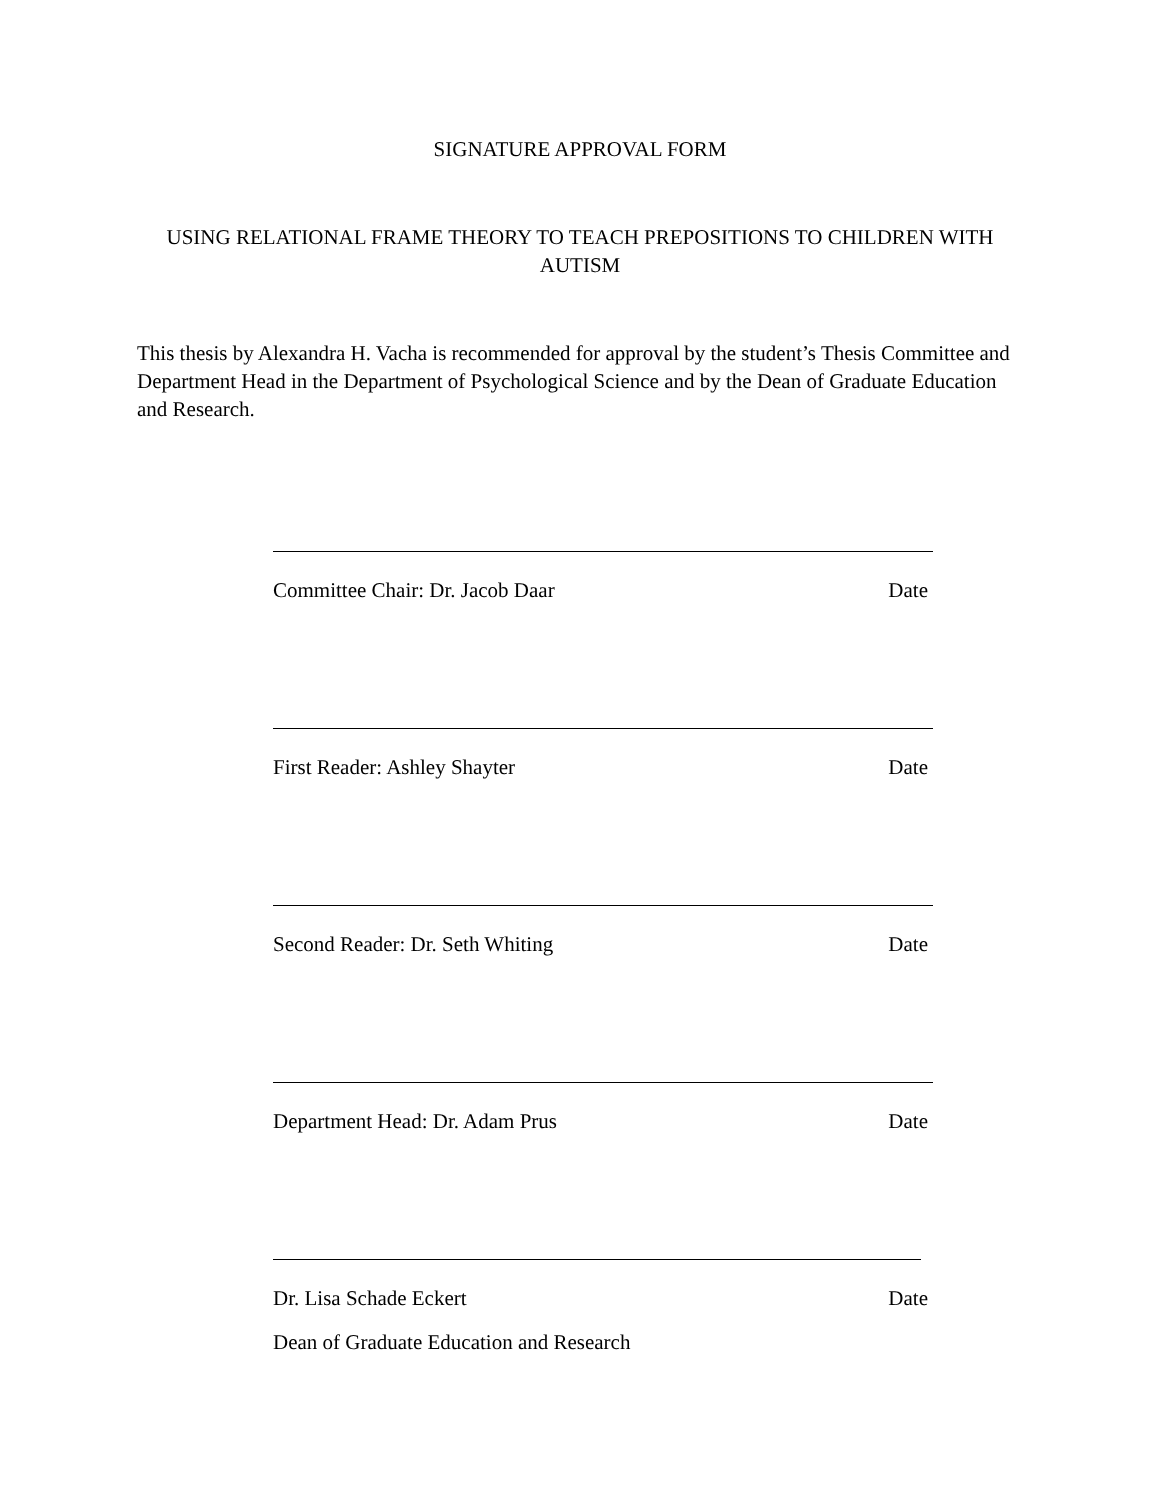SIGNATURE APPROVAL FORM
USING RELATIONAL FRAME THEORY TO TEACH PREPOSITIONS TO CHILDREN WITH AUTISM
This thesis by Alexandra H. Vacha is recommended for approval by the student’s Thesis Committee and Department Head in the Department of Psychological Science and by the Dean of Graduate Education and Research.
Committee Chair: Dr. Jacob Daar Date
First Reader: Ashley Shayter Date
Second Reader: Dr. Seth Whiting Date
Department Head: Dr. Adam Prus Date
Dr. Lisa Schade Eckert Date
Dean of Graduate Education and Research